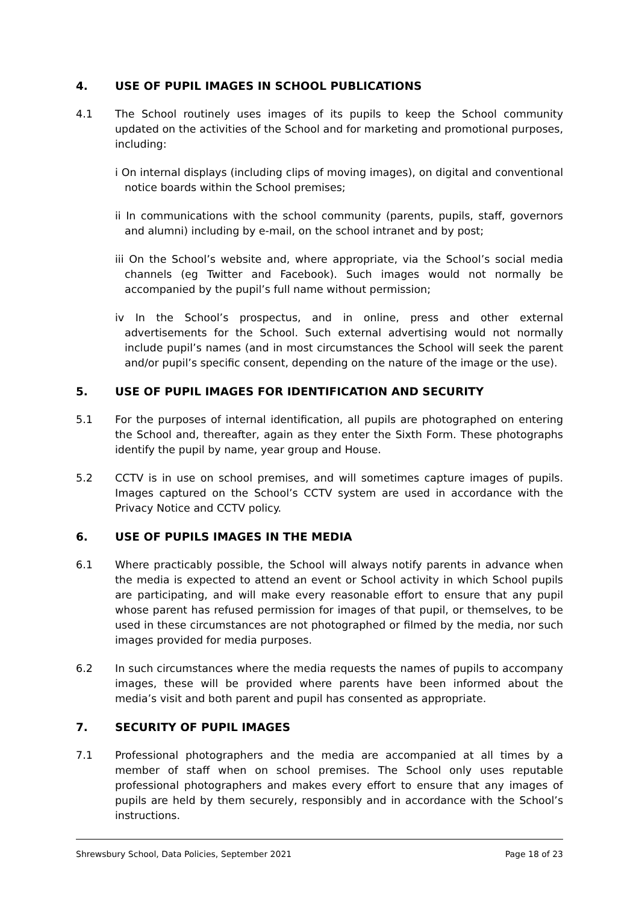4. USE OF PUPIL IMAGES IN SCHOOL PUBLICATIONS
4.1 The School routinely uses images of its pupils to keep the School community updated on the activities of the School and for marketing and promotional purposes, including:
i On internal displays (including clips of moving images), on digital and conventional notice boards within the School premises;
ii In communications with the school community (parents, pupils, staff, governors and alumni) including by e-mail, on the school intranet and by post;
iii On the School’s website and, where appropriate, via the School’s social media channels (eg Twitter and Facebook). Such images would not normally be accompanied by the pupil’s full name without permission;
iv In the School’s prospectus, and in online, press and other external advertisements for the School. Such external advertising would not normally include pupil’s names (and in most circumstances the School will seek the parent and/or pupil’s specific consent, depending on the nature of the image or the use).
5. USE OF PUPIL IMAGES FOR IDENTIFICATION AND SECURITY
5.1 For the purposes of internal identification, all pupils are photographed on entering the School and, thereafter, again as they enter the Sixth Form. These photographs identify the pupil by name, year group and House.
5.2 CCTV is in use on school premises, and will sometimes capture images of pupils. Images captured on the School’s CCTV system are used in accordance with the Privacy Notice and CCTV policy.
6. USE OF PUPILS IMAGES IN THE MEDIA
6.1 Where practicably possible, the School will always notify parents in advance when the media is expected to attend an event or School activity in which School pupils are participating, and will make every reasonable effort to ensure that any pupil whose parent has refused permission for images of that pupil, or themselves, to be used in these circumstances are not photographed or filmed by the media, nor such images provided for media purposes.
6.2 In such circumstances where the media requests the names of pupils to accompany images, these will be provided where parents have been informed about the media’s visit and both parent and pupil has consented as appropriate.
7. SECURITY OF PUPIL IMAGES
7.1 Professional photographers and the media are accompanied at all times by a member of staff when on school premises. The School only uses reputable professional photographers and makes every effort to ensure that any images of pupils are held by them securely, responsibly and in accordance with the School’s instructions.
Shrewsbury School, Data Policies, September 2021 Page 18 of 23